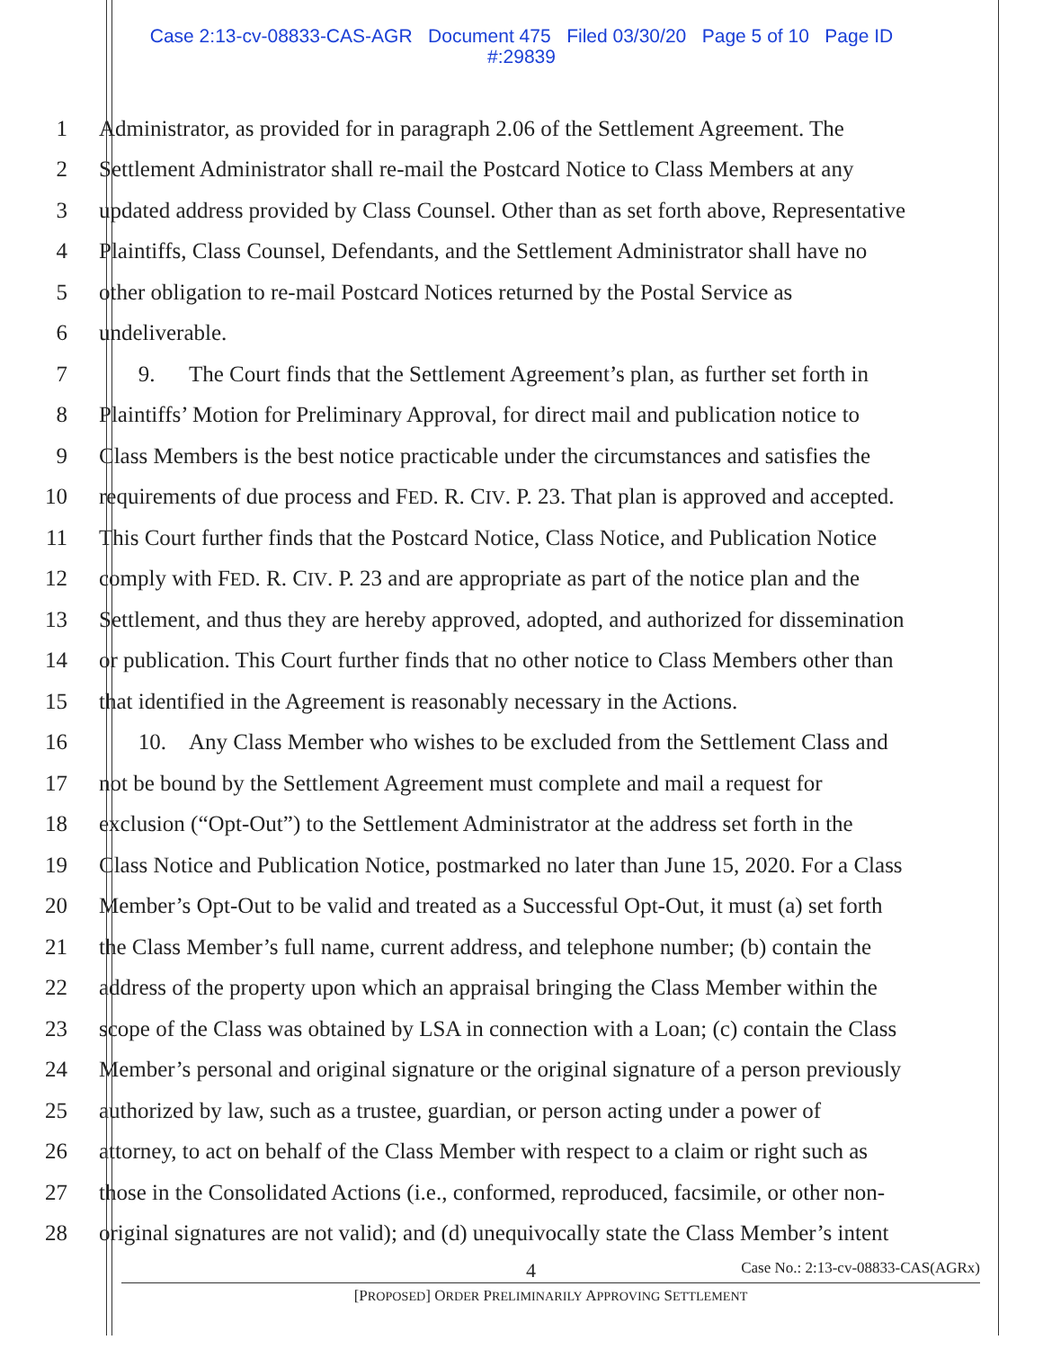Case 2:13-cv-08833-CAS-AGR Document 475 Filed 03/30/20 Page 5 of 10 Page ID
#:29839
1 Administrator, as provided for in paragraph 2.06 of the Settlement Agreement. The
2 Settlement Administrator shall re-mail the Postcard Notice to Class Members at any
3 updated address provided by Class Counsel. Other than as set forth above, Representative
4 Plaintiffs, Class Counsel, Defendants, and the Settlement Administrator shall have no
5 other obligation to re-mail Postcard Notices returned by the Postal Service as
6 undeliverable.
7 9. The Court finds that the Settlement Agreement’s plan, as further set forth in
8 Plaintiffs’ Motion for Preliminary Approval, for direct mail and publication notice to
9 Class Members is the best notice practicable under the circumstances and satisfies the
10 requirements of due process and FED. R. CIV. P. 23. That plan is approved and accepted.
11 This Court further finds that the Postcard Notice, Class Notice, and Publication Notice
12 comply with FED. R. CIV. P. 23 and are appropriate as part of the notice plan and the
13 Settlement, and thus they are hereby approved, adopted, and authorized for dissemination
14 or publication. This Court further finds that no other notice to Class Members other than
15 that identified in the Agreement is reasonably necessary in the Actions.
16 10. Any Class Member who wishes to be excluded from the Settlement Class and
17 not be bound by the Settlement Agreement must complete and mail a request for
18 exclusion (“Opt-Out”) to the Settlement Administrator at the address set forth in the
19 Class Notice and Publication Notice, postmarked no later than June 15, 2020. For a Class
20 Member’s Opt-Out to be valid and treated as a Successful Opt-Out, it must (a) set forth
21 the Class Member’s full name, current address, and telephone number; (b) contain the
22 address of the property upon which an appraisal bringing the Class Member within the
23 scope of the Class was obtained by LSA in connection with a Loan; (c) contain the Class
24 Member’s personal and original signature or the original signature of a person previously
25 authorized by law, such as a trustee, guardian, or person acting under a power of
26 attorney, to act on behalf of the Class Member with respect to a claim or right such as
27 those in the Consolidated Actions (i.e., conformed, reproduced, facsimile, or other non-
28 original signatures are not valid); and (d) unequivocally state the Class Member’s intent
4 Case No.: 2:13-cv-08833-CAS(AGRx)
[PROPOSED] ORDER PRELIMINARILY APPROVING SETTLEMENT